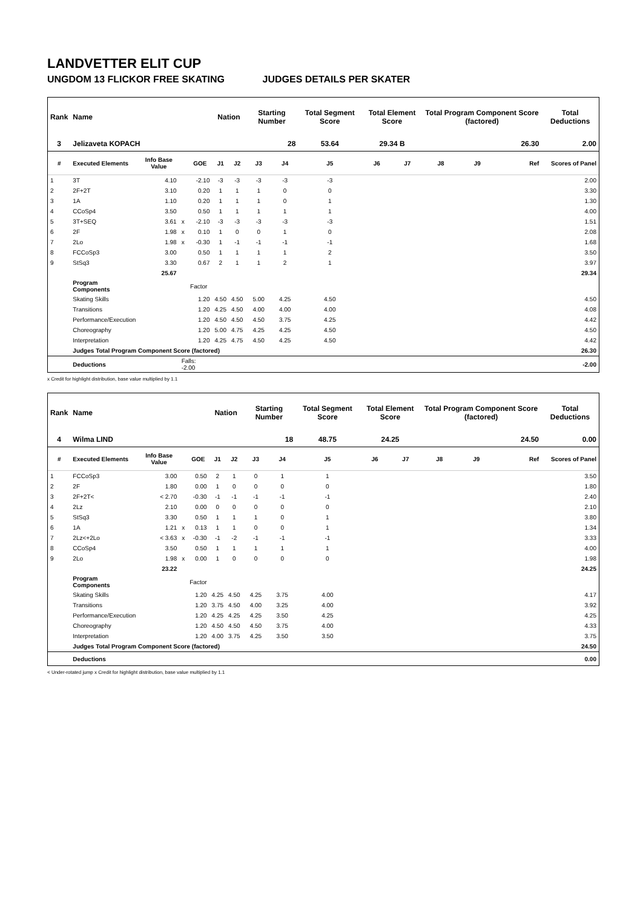LANDVETTER ELIT CUP
UNGDOM 13 FLICKOR FREE SKATING JUDGES DETAILS PER SKATER
| Rank | Name | | | | Nation | | Starting Number | | Total Segment Score | Total Element Score | | Total Program Component Score (factored) | | | Total Deductions |
| --- | --- | --- | --- | --- | --- | --- | --- | --- | --- | --- | --- | --- | --- | --- | --- |
| 3 | Jelizaveta KOPACH | | | | | | 28 | | 53.64 | 29.34 B | | 26.30 | | | 2.00 |
| # | Executed Elements | Info Base Value | | GOE | J1 | J2 | J3 | J4 | J5 | J6 | J7 | J8 | J9 | Ref | Scores of Panel |
| 1 | 3T | 4.10 | | -2.10 | -3 | -3 | -3 | -3 | -3 | | | | | | 2.00 |
| 2 | 2F+2T | 3.10 | | 0.20 | 1 | 1 | 1 | 0 | 0 | | | | | | 3.30 |
| 3 | 1A | 1.10 | | 0.20 | 1 | 1 | 1 | 0 | 1 | | | | | | 1.30 |
| 4 | CCoSp4 | 3.50 | | 0.50 | 1 | 1 | 1 | 1 | 1 | | | | | | 4.00 |
| 5 | 3T+SEQ | 3.61 | x | -2.10 | -3 | -3 | -3 | -3 | -3 | | | | | | 1.51 |
| 6 | 2F | 1.98 | x | 0.10 | 1 | 0 | 0 | 1 | 0 | | | | | | 2.08 |
| 7 | 2Lo | 1.98 | x | -0.30 | 1 | -1 | -1 | -1 | -1 | | | | | | 1.68 |
| 8 | FCCoSp3 | 3.00 | | 0.50 | 1 | 1 | 1 | 1 | 2 | | | | | | 3.50 |
| 9 | StSq3 | 3.30 | | 0.67 | 2 | 1 | 1 | 2 | 1 | | | | | | 3.97 |
| | | 25.67 | | | | | | | | | | | | | 29.34 |
| | Program Components | | | Factor | | | | | | | | | | | |
| | Skating Skills | | | 1.20 | 4.50 | 4.50 | 5.00 | 4.25 | 4.50 | | | | | | 4.50 |
| | Transitions | | | 1.20 | 4.25 | 4.50 | 4.00 | 4.00 | 4.00 | | | | | | 4.08 |
| | Performance/Execution | | | 1.20 | 4.50 | 4.50 | 4.50 | 3.75 | 4.25 | | | | | | 4.42 |
| | Choreography | | | 1.20 | 5.00 | 4.75 | 4.25 | 4.25 | 4.50 | | | | | | 4.50 |
| | Interpretation | | | 1.20 | 4.25 | 4.75 | 4.50 | 4.25 | 4.50 | | | | | | 4.42 |
| | Judges Total Program Component Score (factored) | | | | | | | | | | | | | | 26.30 |
| | Deductions | | Falls: -2.00 | | | | | | | | | | | | -2.00 |
x Credit for highlight distribution, base value multiplied by 1.1
| Rank | Name | | | | Nation | | Starting Number | | Total Segment Score | Total Element Score | | Total Program Component Score (factored) | | | Total Deductions |
| --- | --- | --- | --- | --- | --- | --- | --- | --- | --- | --- | --- | --- | --- | --- | --- |
| 4 | Wilma LIND | | | | | | 18 | | 48.75 | 24.25 | | 24.50 | | | 0.00 |
| # | Executed Elements | Info Base Value | | GOE | J1 | J2 | J3 | J4 | J5 | J6 | J7 | J8 | J9 | Ref | Scores of Panel |
| 1 | FCCoSp3 | 3.00 | | 0.50 | 2 | 1 | 0 | 1 | 1 | | | | | | 3.50 |
| 2 | 2F | 1.80 | | 0.00 | 1 | 0 | 0 | 0 | 0 | | | | | | 1.80 |
| 3 | 2F+2T< | < 2.70 | | -0.30 | -1 | -1 | -1 | -1 | -1 | | | | | | 2.40 |
| 4 | 2Lz | 2.10 | | 0.00 | 0 | 0 | 0 | 0 | 0 | | | | | | 2.10 |
| 5 | StSq3 | 3.30 | | 0.50 | 1 | 1 | 1 | 0 | 1 | | | | | | 3.80 |
| 6 | 1A | 1.21 | x | 0.13 | 1 | 1 | 0 | 0 | 1 | | | | | | 1.34 |
| 7 | 2Lz<+2Lo | < 3.63 | x | -0.30 | -1 | -2 | -1 | -1 | -1 | | | | | | 3.33 |
| 8 | CCoSp4 | 3.50 | | 0.50 | 1 | 1 | 1 | 1 | 1 | | | | | | 4.00 |
| 9 | 2Lo | 1.98 | x | 0.00 | 1 | 0 | 0 | 0 | 0 | | | | | | 1.98 |
| | | 23.22 | | | | | | | | | | | | | 24.25 |
| | Program Components | | | Factor | | | | | | | | | | | |
| | Skating Skills | | | 1.20 | 4.25 | 4.50 | 4.25 | 3.75 | 4.00 | | | | | | 4.17 |
| | Transitions | | | 1.20 | 3.75 | 4.50 | 4.00 | 3.25 | 4.00 | | | | | | 3.92 |
| | Performance/Execution | | | 1.20 | 4.25 | 4.25 | 4.25 | 3.50 | 4.25 | | | | | | 4.25 |
| | Choreography | | | 1.20 | 4.50 | 4.50 | 4.50 | 3.75 | 4.00 | | | | | | 4.33 |
| | Interpretation | | | 1.20 | 4.00 | 3.75 | 4.25 | 3.50 | 3.50 | | | | | | 3.75 |
| | Judges Total Program Component Score (factored) | | | | | | | | | | | | | | 24.50 |
| | Deductions | | | | | | | | | | | | | | 0.00 |
< Under-rotated jump x Credit for highlight distribution, base value multiplied by 1.1